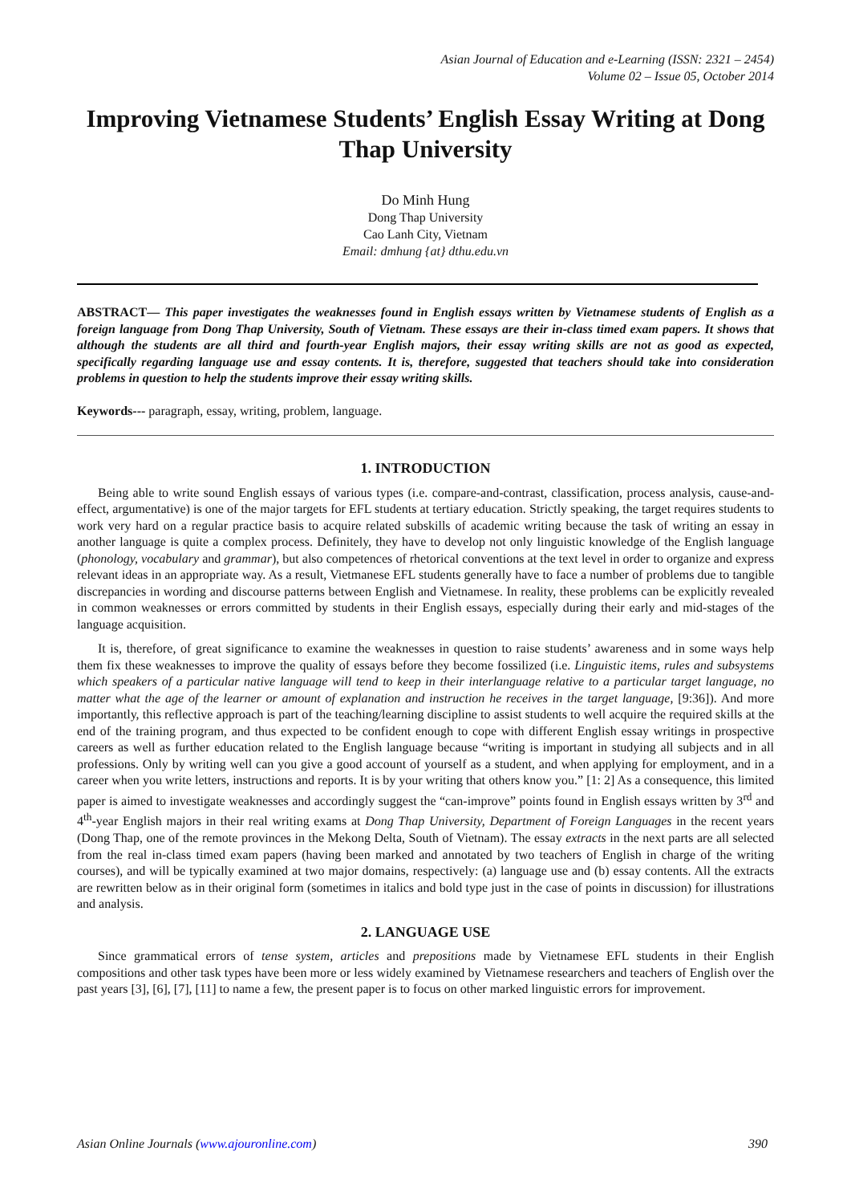Asian Journal of Education and e-Learning (ISSN: 2321 – 2454)
Volume 02 – Issue 05, October 2014
Improving Vietnamese Students’ English Essay Writing at Dong Thap University
Do Minh Hung
Dong Thap University
Cao Lanh City, Vietnam
Email: dmhung {at} dthu.edu.vn
ABSTRACT— This paper investigates the weaknesses found in English essays written by Vietnamese students of English as a foreign language from Dong Thap University, South of Vietnam. These essays are their in-class timed exam papers. It shows that although the students are all third and fourth-year English majors, their essay writing skills are not as good as expected, specifically regarding language use and essay contents. It is, therefore, suggested that teachers should take into consideration problems in question to help the students improve their essay writing skills.
Keywords--- paragraph, essay, writing, problem, language.
1. INTRODUCTION
Being able to write sound English essays of various types (i.e. compare-and-contrast, classification, process analysis, cause-and-effect, argumentative) is one of the major targets for EFL students at tertiary education. Strictly speaking, the target requires students to work very hard on a regular practice basis to acquire related subskills of academic writing because the task of writing an essay in another language is quite a complex process. Definitely, they have to develop not only linguistic knowledge of the English language (phonology, vocabulary and grammar), but also competences of rhetorical conventions at the text level in order to organize and express relevant ideas in an appropriate way. As a result, Vietmanese EFL students generally have to face a number of problems due to tangible discrepancies in wording and discourse patterns between English and Vietnamese. In reality, these problems can be explicitly revealed in common weaknesses or errors committed by students in their English essays, especially during their early and mid-stages of the language acquisition.
It is, therefore, of great significance to examine the weaknesses in question to raise students’ awareness and in some ways help them fix these weaknesses to improve the quality of essays before they become fossilized (i.e. Linguistic items, rules and subsystems which speakers of a particular native language will tend to keep in their interlanguage relative to a particular target language, no matter what the age of the learner or amount of explanation and instruction he receives in the target language, [9:36]). And more importantly, this reflective approach is part of the teaching/learning discipline to assist students to well acquire the required skills at the end of the training program, and thus expected to be confident enough to cope with different English essay writings in prospective careers as well as further education related to the English language because “writing is important in studying all subjects and in all professions. Only by writing well can you give a good account of yourself as a student, and when applying for employment, and in a career when you write letters, instructions and reports. It is by your writing that others know you.” [1: 2] As a consequence, this limited paper is aimed to investigate weaknesses and accordingly suggest the “can-improve” points found in English essays written by 3<sup>rd</sup> and 4<sup>th</sup>-year English majors in their real writing exams at Dong Thap University, Department of Foreign Languages in the recent years (Dong Thap, one of the remote provinces in the Mekong Delta, South of Vietnam). The essay extracts in the next parts are all selected from the real in-class timed exam papers (having been marked and annotated by two teachers of English in charge of the writing courses), and will be typically examined at two major domains, respectively: (a) language use and (b) essay contents. All the extracts are rewritten below as in their original form (sometimes in italics and bold type just in the case of points in discussion) for illustrations and analysis.
2. LANGUAGE USE
Since grammatical errors of tense system, articles and prepositions made by Vietnamese EFL students in their English compositions and other task types have been more or less widely examined by Vietnamese researchers and teachers of English over the past years [3], [6], [7], [11] to name a few, the present paper is to focus on other marked linguistic errors for improvement.
Asian Online Journals (www.ajouronline.com) 390